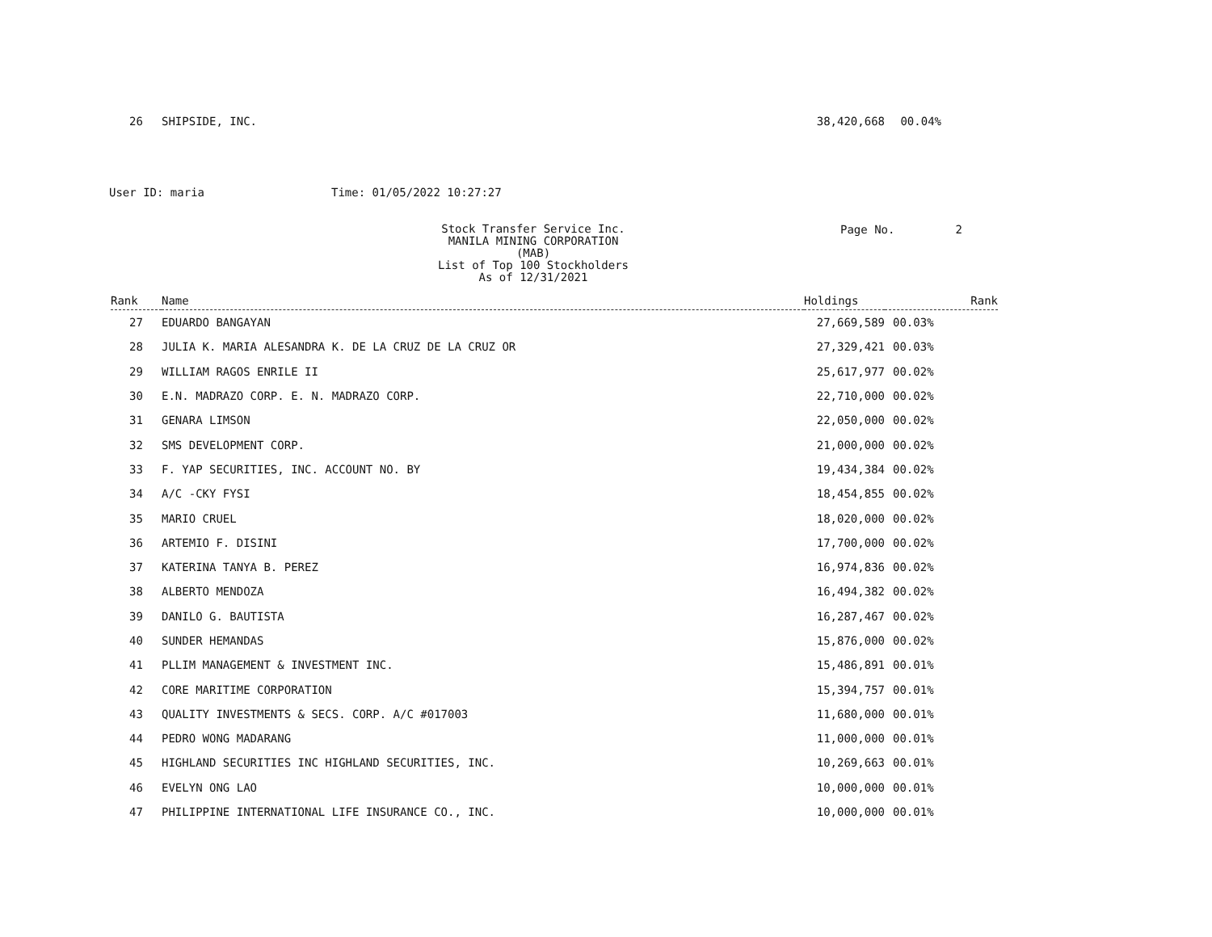| 26 | SHIPSIDE, INC. | 38,420,668 | 00.04% |
User ID: maria Time: 01/05/2022 10:27:27
Stock Transfer Service Inc.
MANILA MINING CORPORATION (MAB)
List of Top 100 Stockholders
As of 12/31/2021
Page No. 2
| Rank | Name | Holdings | Rank |
| --- | --- | --- | --- |
| 27 | EDUARDO BANGAYAN | 27,669,589 | 00.03% |
| 28 | JULIA K. MARIA ALESANDRA K. DE LA CRUZ DE LA CRUZ OR | 27,329,421 | 00.03% |
| 29 | WILLIAM RAGOS ENRILE II | 25,617,977 | 00.02% |
| 30 | E.N. MADRAZO CORP. E. N. MADRAZO CORP. | 22,710,000 | 00.02% |
| 31 | GENARA LIMSON | 22,050,000 | 00.02% |
| 32 | SMS DEVELOPMENT CORP. | 21,000,000 | 00.02% |
| 33 | F. YAP SECURITIES, INC. ACCOUNT NO. BY | 19,434,384 | 00.02% |
| 34 | A/C -CKY FYSI | 18,454,855 | 00.02% |
| 35 | MARIO CRUEL | 18,020,000 | 00.02% |
| 36 | ARTEMIO F. DISINI | 17,700,000 | 00.02% |
| 37 | KATERINA TANYA B. PEREZ | 16,974,836 | 00.02% |
| 38 | ALBERTO MENDOZA | 16,494,382 | 00.02% |
| 39 | DANILO G. BAUTISTA | 16,287,467 | 00.02% |
| 40 | SUNDER HEMANDAS | 15,876,000 | 00.02% |
| 41 | PLLIM MANAGEMENT & INVESTMENT INC. | 15,486,891 | 00.01% |
| 42 | CORE MARITIME CORPORATION | 15,394,757 | 00.01% |
| 43 | QUALITY INVESTMENTS & SECS. CORP. A/C #017003 | 11,680,000 | 00.01% |
| 44 | PEDRO WONG MADARANG | 11,000,000 | 00.01% |
| 45 | HIGHLAND SECURITIES INC HIGHLAND SECURITIES, INC. | 10,269,663 | 00.01% |
| 46 | EVELYN ONG LAO | 10,000,000 | 00.01% |
| 47 | PHILIPPINE INTERNATIONAL LIFE INSURANCE CO., INC. | 10,000,000 | 00.01% |